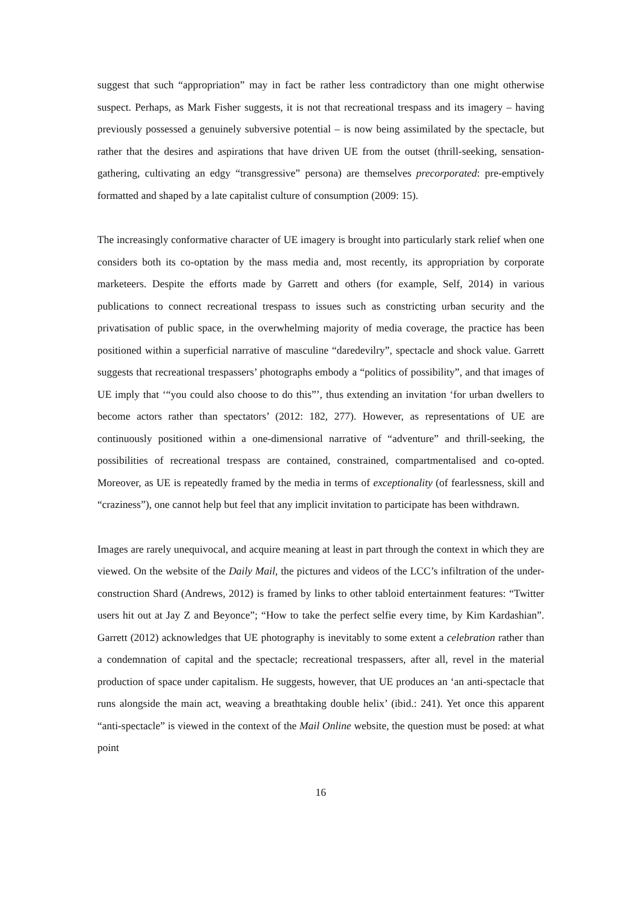suggest that such “appropriation” may in fact be rather less contradictory than one might otherwise suspect. Perhaps, as Mark Fisher suggests, it is not that recreational trespass and its imagery – having previously possessed a genuinely subversive potential – is now being assimilated by the spectacle, but rather that the desires and aspirations that have driven UE from the outset (thrill-seeking, sensation-gathering, cultivating an edgy “transgressive” persona) are themselves precorporated: pre-emptively formatted and shaped by a late capitalist culture of consumption (2009: 15).
The increasingly conformative character of UE imagery is brought into particularly stark relief when one considers both its co-optation by the mass media and, most recently, its appropriation by corporate marketeers. Despite the efforts made by Garrett and others (for example, Self, 2014) in various publications to connect recreational trespass to issues such as constricting urban security and the privatisation of public space, in the overwhelming majority of media coverage, the practice has been positioned within a superficial narrative of masculine “daredevilry”, spectacle and shock value. Garrett suggests that recreational trespassers’ photographs embody a “politics of possibility”, and that images of UE imply that ‘“you could also choose to do this”’, thus extending an invitation ‘for urban dwellers to become actors rather than spectators’ (2012: 182, 277). However, as representations of UE are continuously positioned within a one-dimensional narrative of “adventure” and thrill-seeking, the possibilities of recreational trespass are contained, constrained, compartmentalised and co-opted. Moreover, as UE is repeatedly framed by the media in terms of exceptionality (of fearlessness, skill and “craziness”), one cannot help but feel that any implicit invitation to participate has been withdrawn.
Images are rarely unequivocal, and acquire meaning at least in part through the context in which they are viewed. On the website of the Daily Mail, the pictures and videos of the LCC’s infiltration of the under-construction Shard (Andrews, 2012) is framed by links to other tabloid entertainment features: “Twitter users hit out at Jay Z and Beyonce”; “How to take the perfect selfie every time, by Kim Kardashian”. Garrett (2012) acknowledges that UE photography is inevitably to some extent a celebration rather than a condemnation of capital and the spectacle; recreational trespassers, after all, revel in the material production of space under capitalism. He suggests, however, that UE produces an ‘an anti-spectacle that runs alongside the main act, weaving a breathtaking double helix’ (ibid.: 241). Yet once this apparent “anti-spectacle” is viewed in the context of the Mail Online website, the question must be posed: at what point
16